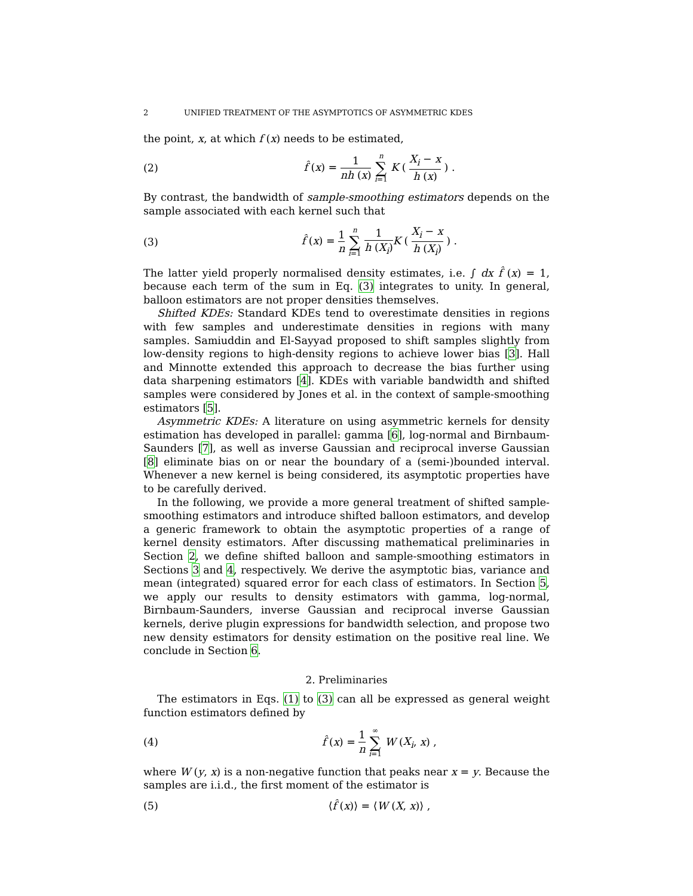2 UNIFIED TREATMENT OF THE ASYMPTOTICS OF ASYMMETRIC KDES
the point, x, at which f (x) needs to be estimated,
(2) f̂ (x) = 1 nh (x) n ∑ i=1 K ( X<sub>i</sub> − x h (x) ) .
By contrast, the bandwidth of sample-smoothing estimators depends on the sample associated with each kernel such that
(3) f̂ (x) = 1 n n ∑ i=1 1 h (X<sub>i</sub>) K ( X<sub>i</sub> − x h (X<sub>i</sub>) ) .
The latter yield properly normalised density estimates, i.e. ∫ dx f̂ (x) = 1, because each term of the sum in Eq. (3) integrates to unity. In general, balloon estimators are not proper densities themselves.
Shifted KDEs: Standard KDEs tend to overestimate densities in regions with few samples and underestimate densities in regions with many samples. Samiuddin and El-Sayyad proposed to shift samples slightly from low-density regions to high-density regions to achieve lower bias [3]. Hall and Minnotte extended this approach to decrease the bias further using data sharpening estimators [4]. KDEs with variable bandwidth and shifted samples were considered by Jones et al. in the context of sample-smoothing estimators [5].
Asymmetric KDEs: A literature on using asymmetric kernels for density estimation has developed in parallel: gamma [6], log-normal and Birnbaum-Saunders [7], as well as inverse Gaussian and reciprocal inverse Gaussian [8] eliminate bias on or near the boundary of a (semi-)bounded interval. Whenever a new kernel is being considered, its asymptotic properties have to be carefully derived.
In the following, we provide a more general treatment of shifted sample-smoothing estimators and introduce shifted balloon estimators, and develop a generic framework to obtain the asymptotic properties of a range of kernel density estimators. After discussing mathematical preliminaries in Section 2, we define shifted balloon and sample-smoothing estimators in Sections 3 and 4, respectively. We derive the asymptotic bias, variance and mean (integrated) squared error for each class of estimators. In Section 5, we apply our results to density estimators with gamma, log-normal, Birnbaum-Saunders, inverse Gaussian and reciprocal inverse Gaussian kernels, derive plugin expressions for bandwidth selection, and propose two new density estimators for density estimation on the positive real line. We conclude in Section 6.
2. Preliminaries
The estimators in Eqs. (1) to (3) can all be expressed as general weight function estimators defined by
(4) f̂ (x) = 1 n ∞ ∑ i=1 W (X<sub>i</sub>, x) ,
where W (y, x) is a non-negative function that peaks near x = y. Because the samples are i.i.d., the first moment of the estimator is
(5) ⟨f̂ (x)⟩ = ⟨W (X, x)⟩ ,